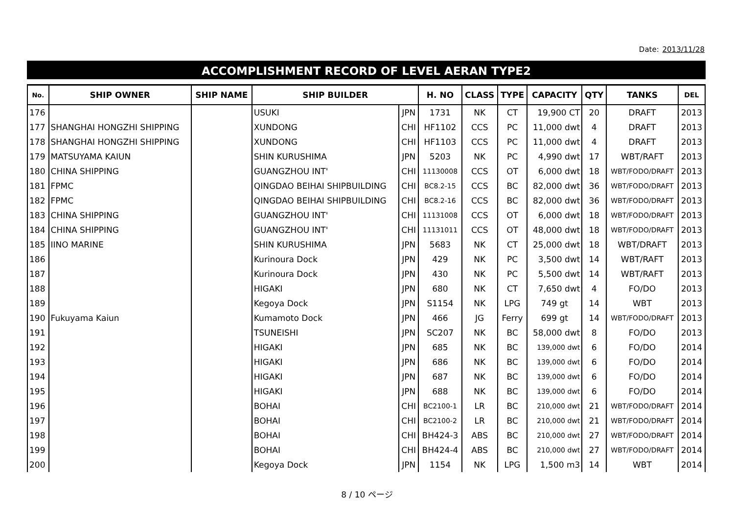Date: 2013/11/28
ACCOMPLISHMENT RECORD OF LEVEL AERAN TYPE2
| No. | SHIP OWNER | SHIP NAME | SHIP BUILDER | | H. NO | CLASS | TYPE | CAPACITY | QTY | TANKS | DEL |
| --- | --- | --- | --- | --- | --- | --- | --- | --- | --- | --- | --- |
| 176 | | | USUKI | JPN | 1731 | NK | CT | 19,900 CT | 20 | DRAFT | 2013 |
| 177 | SHANGHAI HONGZHI SHIPPING | | XUNDONG | CHI | HF1102 | CCS | PC | 11,000 dwt | 4 | DRAFT | 2013 |
| 178 | SHANGHAI HONGZHI SHIPPING | | XUNDONG | CHI | HF1103 | CCS | PC | 11,000 dwt | 4 | DRAFT | 2013 |
| 179 | MATSUYAMA KAIUN | | SHIN KURUSHIMA | JPN | 5203 | NK | PC | 4,990 dwt | 17 | WBT/RAFT | 2013 |
| 180 | CHINA SHIPPING | | GUANGZHOU INT' | CHI | 11130008 | CCS | OT | 6,000 dwt | 18 | WBT/FODO/DRAFT | 2013 |
| 181 | FPMC | | QINGDAO BEIHAI SHIPBUILDING | CHI | BC8.2-15 | CCS | BC | 82,000 dwt | 36 | WBT/FODO/DRAFT | 2013 |
| 182 | FPMC | | QINGDAO BEIHAI SHIPBUILDING | CHI | BC8.2-16 | CCS | BC | 82,000 dwt | 36 | WBT/FODO/DRAFT | 2013 |
| 183 | CHINA SHIPPING | | GUANGZHOU INT' | CHI | 11131008 | CCS | OT | 6,000 dwt | 18 | WBT/FODO/DRAFT | 2013 |
| 184 | CHINA SHIPPING | | GUANGZHOU INT' | CHI | 11131011 | CCS | OT | 48,000 dwt | 18 | WBT/FODO/DRAFT | 2013 |
| 185 | IINO MARINE | | SHIN KURUSHIMA | JPN | 5683 | NK | CT | 25,000 dwt | 18 | WBT/DRAFT | 2013 |
| 186 | | | Kurinoura Dock | JPN | 429 | NK | PC | 3,500 dwt | 14 | WBT/RAFT | 2013 |
| 187 | | | Kurinoura Dock | JPN | 430 | NK | PC | 5,500 dwt | 14 | WBT/RAFT | 2013 |
| 188 | | | HIGAKI | JPN | 680 | NK | CT | 7,650 dwt | 4 | FO/DO | 2013 |
| 189 | | | Kegoya Dock | JPN | S1154 | NK | LPG | 749 gt | 14 | WBT | 2013 |
| 190 | Fukuyama Kaiun | | Kumamoto Dock | JPN | 466 | JG | Ferry | 699 gt | 14 | WBT/FODO/DRAFT | 2013 |
| 191 | | | TSUNEISHI | JPN | SC207 | NK | BC | 58,000 dwt | 8 | FO/DO | 2013 |
| 192 | | | HIGAKI | JPN | 685 | NK | BC | 139,000 dwt | 6 | FO/DO | 2014 |
| 193 | | | HIGAKI | JPN | 686 | NK | BC | 139,000 dwt | 6 | FO/DO | 2014 |
| 194 | | | HIGAKI | JPN | 687 | NK | BC | 139,000 dwt | 6 | FO/DO | 2014 |
| 195 | | | HIGAKI | JPN | 688 | NK | BC | 139,000 dwt | 6 | FO/DO | 2014 |
| 196 | | | BOHAI | CHI | BC2100-1 | LR | BC | 210,000 dwt | 21 | WBT/FODO/DRAFT | 2014 |
| 197 | | | BOHAI | CHI | BC2100-2 | LR | BC | 210,000 dwt | 21 | WBT/FODO/DRAFT | 2014 |
| 198 | | | BOHAI | CHI | BH424-3 | ABS | BC | 210,000 dwt | 27 | WBT/FODO/DRAFT | 2014 |
| 199 | | | BOHAI | CHI | BH424-4 | ABS | BC | 210,000 dwt | 27 | WBT/FODO/DRAFT | 2014 |
| 200 | | | Kegoya Dock | JPN | 1154 | NK | LPG | 1,500 m3 | 14 | WBT | 2014 |
8 / 10 ページ